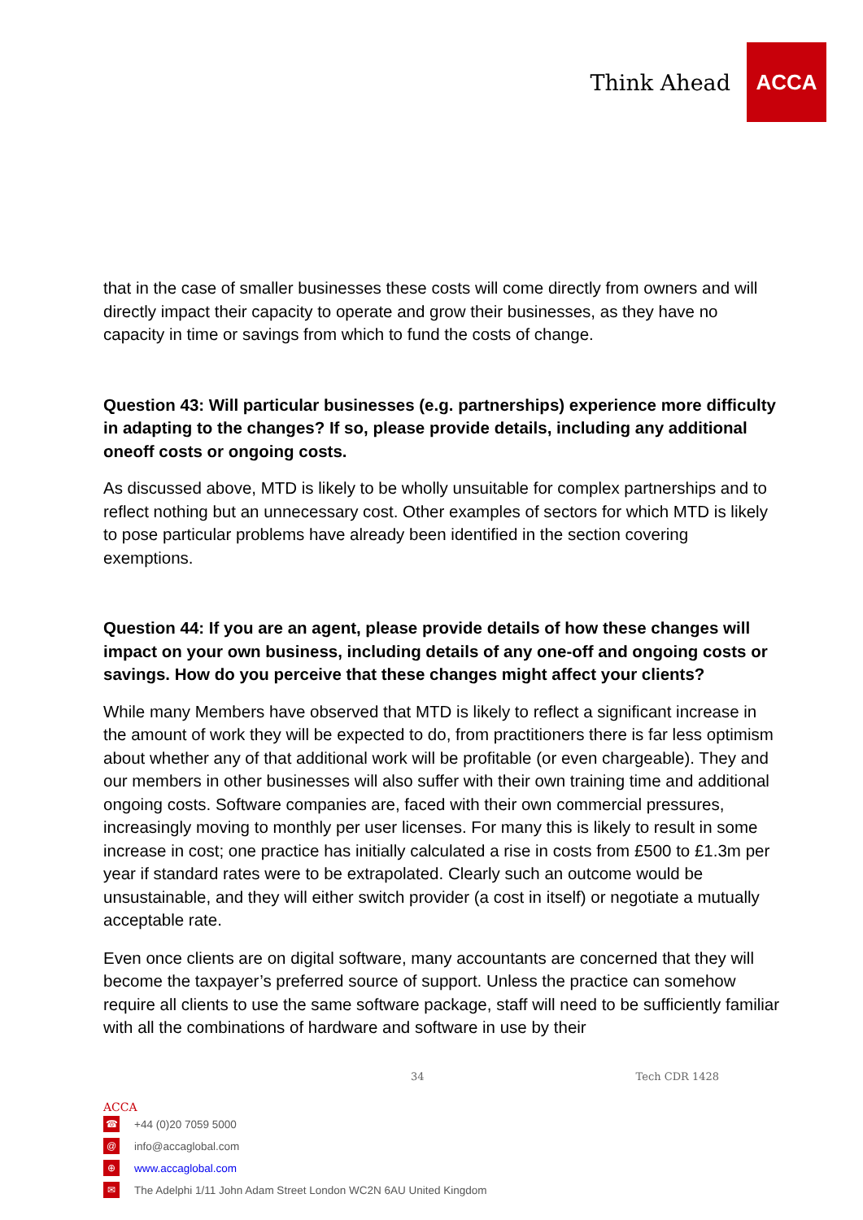Think Ahead
ACCA
that in the case of smaller businesses these costs will come directly from owners and will directly impact their capacity to operate and grow their businesses, as they have no capacity in time or savings from which to fund the costs of change.
Question 43: Will particular businesses (e.g. partnerships) experience more difficulty in adapting to the changes? If so, please provide details, including any additional oneoff costs or ongoing costs.
As discussed above, MTD is likely to be wholly unsuitable for complex partnerships and to reflect nothing but an unnecessary cost. Other examples of sectors for which MTD is likely to pose particular problems have already been identified in the section covering exemptions.
Question 44: If you are an agent, please provide details of how these changes will impact on your own business, including details of any one-off and ongoing costs or savings. How do you perceive that these changes might affect your clients?
While many Members have observed that MTD is likely to reflect a significant increase in the amount of work they will be expected to do, from practitioners there is far less optimism about whether any of that additional work will be profitable (or even chargeable). They and our members in other businesses will also suffer with their own training time and additional ongoing costs. Software companies are, faced with their own commercial pressures, increasingly moving to monthly per user licenses. For many this is likely to result in some increase in cost; one practice has initially calculated a rise in costs from £500 to £1.3m per year if standard rates were to be extrapolated. Clearly such an outcome would be unsustainable, and they will either switch provider (a cost in itself) or negotiate a mutually acceptable rate.
Even once clients are on digital software, many accountants are concerned that they will become the taxpayer’s preferred source of support. Unless the practice can somehow require all clients to use the same software package, staff will need to be sufficiently familiar with all the combinations of hardware and software in use by their
34 Tech CDR 1428
ACCA
☎ +44 (0)20 7059 5000
@ info@accaglobal.com
⊕ www.accaglobal.com
✉ The Adelphi 1/11 John Adam Street London WC2N 6AU United Kingdom